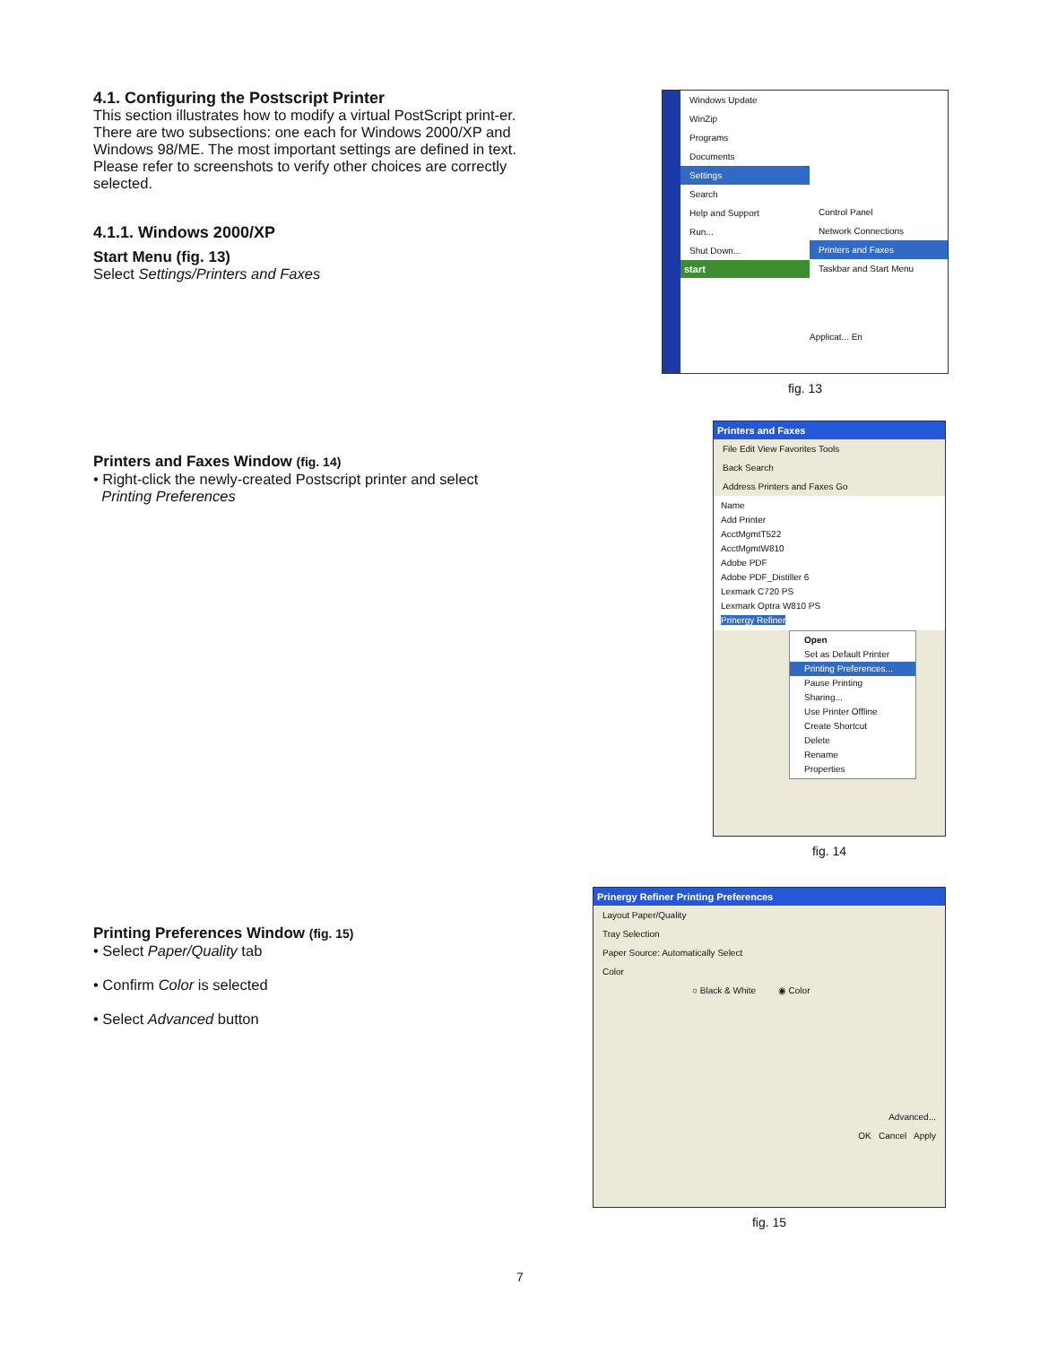4.1. Configuring the Postscript Printer
This section illustrates how to modify a virtual PostScript print-er. There are two subsections: one each for Windows 2000/XP and Windows 98/ME. The most important settings are defined in text. Please refer to screenshots to verify other choices are correctly selected.
4.1.1. Windows 2000/XP
Start Menu (fig. 13)
Select Settings/Printers and Faxes
Windows Update
WinZip
Programs
Documents
Settings
Search
Help and Support
Run...
Shut Down...
start
Control Panel
Network Connections
Printers and Faxes
Taskbar and Start Menu
Applicat... En
fig. 13
Printers and Faxes Window (fig. 14)
• Right-click the newly-created Postscript printer and select
Printing Preferences
Printers and Faxes
File Edit View Favorites Tools
Back Search
Address Printers and Faxes Go
Name
Add Printer
AcctMgmtT522
AcctMgmtW810
Adobe PDF
Adobe PDF_Distiller 6
Lexmark C720 PS
Lexmark Optra W810 PS
Prinergy Refiner
Open
Set as Default Printer
Printing Preferences...
Pause Printing
Sharing...
Use Printer Offline
Create Shortcut
Delete
Rename
Properties
fig. 14
Printing Preferences Window (fig. 15)
• Select Paper/Quality tab
• Confirm Color is selected
• Select Advanced button
Prinergy Refiner Printing Preferences
Layout Paper/Quality
Tray Selection
Paper Source: Automatically Select
Color
○ Black & White ◉ Color
Advanced...
OK Cancel Apply
fig. 15
7